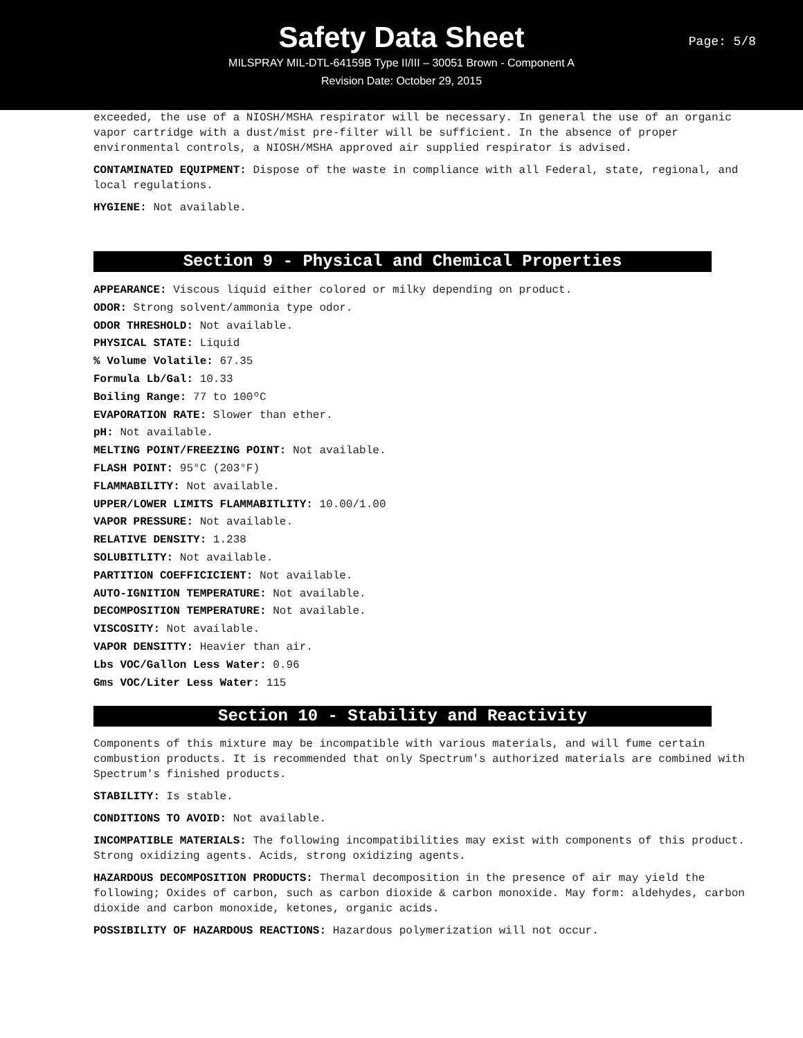Safety Data Sheet
Page: 5/8
MILSPRAY MIL-DTL-64159B Type II/III – 30051 Brown - Component A
Revision Date: October 29, 2015
exceeded, the use of a NIOSH/MSHA respirator will be necessary. In general the use of an organic vapor cartridge with a dust/mist pre-filter will be sufficient. In the absence of proper environmental controls, a NIOSH/MSHA approved air supplied respirator is advised.
CONTAMINATED EQUIPMENT: Dispose of the waste in compliance with all Federal, state, regional, and local regulations.
HYGIENE: Not available.
Section 9 - Physical and Chemical Properties
APPEARANCE: Viscous liquid either colored or milky depending on product.
ODOR: Strong solvent/ammonia type odor.
ODOR THRESHOLD: Not available.
PHYSICAL STATE: Liquid
% Volume Volatile: 67.35
Formula Lb/Gal: 10.33
Boiling Range: 77 to 100ºC
EVAPORATION RATE: Slower than ether.
pH: Not available.
MELTING POINT/FREEZING POINT: Not available.
FLASH POINT: 95°C (203°F)
FLAMMABILITY: Not available.
UPPER/LOWER LIMITS FLAMMABITLITY: 10.00/1.00
VAPOR PRESSURE: Not available.
RELATIVE DENSITY: 1.238
SOLUBITLITY: Not available.
PARTITION COEFFICICIENT: Not available.
AUTO-IGNITION TEMPERATURE: Not available.
DECOMPOSITION TEMPERATURE: Not available.
VISCOSITY: Not available.
VAPOR DENSITTY: Heavier than air.
Lbs VOC/Gallon Less Water: 0.96
Gms VOC/Liter Less Water: 115
Section 10 - Stability and Reactivity
Components of this mixture may be incompatible with various materials, and will fume certain combustion products. It is recommended that only Spectrum's authorized materials are combined with Spectrum's finished products.
STABILITY: Is stable.
CONDITIONS TO AVOID: Not available.
INCOMPATIBLE MATERIALS: The following incompatibilities may exist with components of this product. Strong oxidizing agents. Acids, strong oxidizing agents.
HAZARDOUS DECOMPOSITION PRODUCTS: Thermal decomposition in the presence of air may yield the following; Oxides of carbon, such as carbon dioxide & carbon monoxide. May form: aldehydes, carbon dioxide and carbon monoxide, ketones, organic acids.
POSSIBILITY OF HAZARDOUS REACTIONS: Hazardous polymerization will not occur.